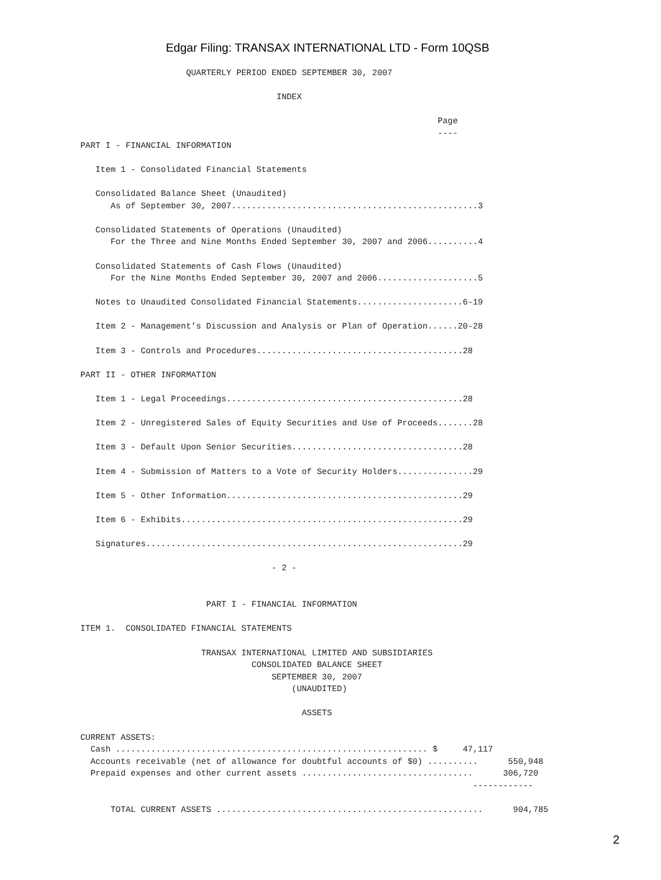Edgar Filing: TRANSAX INTERNATIONAL LTD - Form 10QSB
                     QUARTERLY PERIOD ENDED SEPTEMBER 30, 2007

                                       INDEX

                                                                       Page
                                                                       ----
PART I - FINANCIAL INFORMATION

   Item 1 - Consolidated Financial Statements

   Consolidated Balance Sheet (Unaudited)
      As of September 30, 2007.................................................3

   Consolidated Statements of Operations (Unaudited)
      For the Three and Nine Months Ended September 30, 2007 and 2006..........4

   Consolidated Statements of Cash Flows (Unaudited)
      For the Nine Months Ended September 30, 2007 and 2006....................5

   Notes to Unaudited Consolidated Financial Statements.....................6-19

   Item 2 - Management's Discussion and Analysis or Plan of Operation......20-28

   Item 3 - Controls and Procedures.........................................28

PART II - OTHER INFORMATION

   Item 1 - Legal Proceedings...............................................28

   Item 2 - Unregistered Sales of Equity Securities and Use of Proceeds.......28

   Item 3 - Default Upon Senior Securities..................................28

   Item 4 - Submission of Matters to a Vote of Security Holders...............29

   Item 5 - Other Information...............................................29

   Item 6 - Exhibits........................................................29

   Signatures...............................................................29

                                      - 2 -


                         PART I - FINANCIAL INFORMATION

ITEM 1.  CONSOLIDATED FINANCIAL STATEMENTS

                        TRANSAX INTERNATIONAL LIMITED AND SUBSIDIARIES
                                  CONSOLIDATED BALANCE SHEET
                                      SEPTEMBER 30, 2007
                                          (UNAUDITED)

                                            ASSETS

CURRENT ASSETS:
  Cash .............................................................. $     47,117
  Accounts receivable (net of allowance for doubtful accounts of $0) ..........      550,948
  Prepaid expenses and other current assets ..................................      306,720
                                                                              ------------

      TOTAL CURRENT ASSETS .....................................................      904,785
2